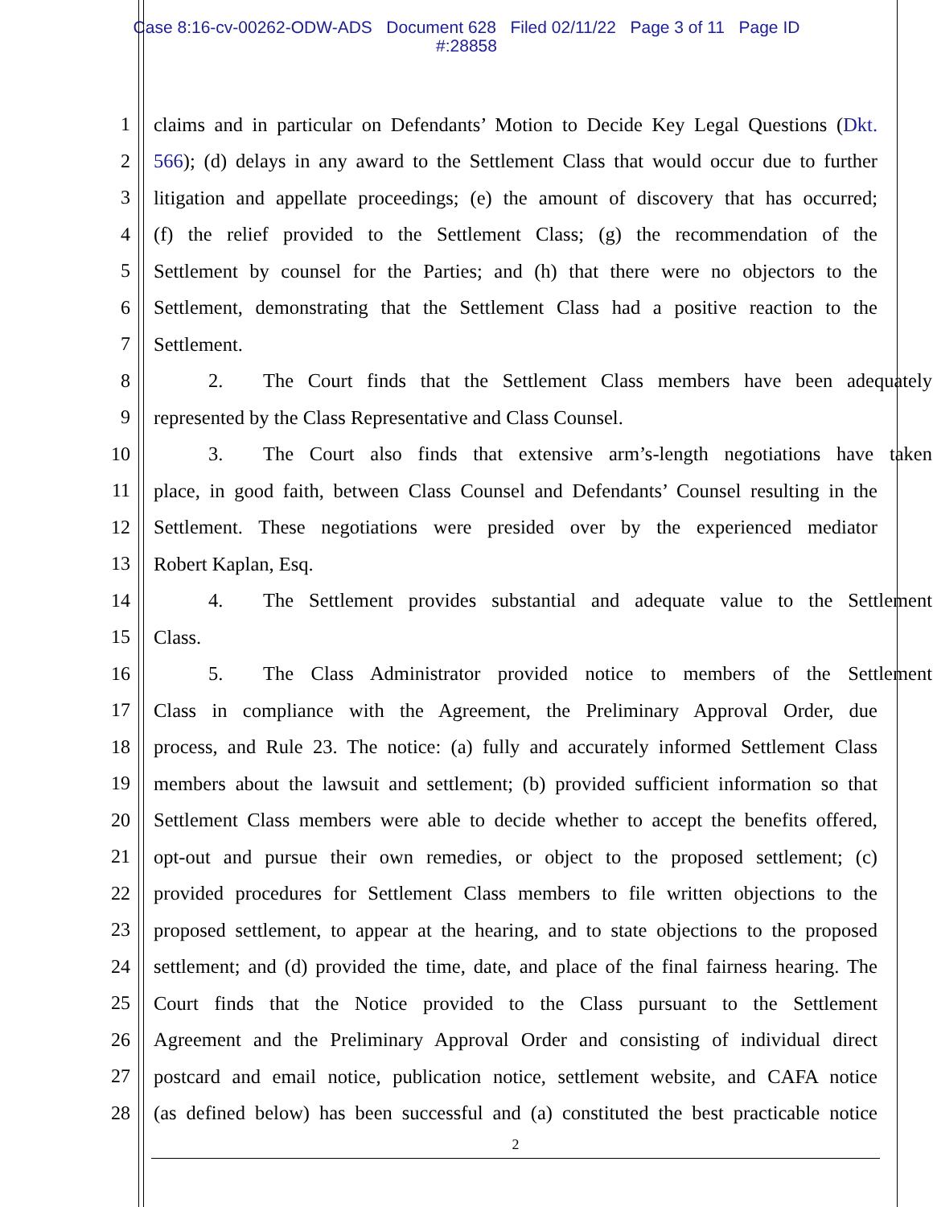Case 8:16-cv-00262-ODW-ADS Document 628 Filed 02/11/22 Page 3 of 11 Page ID
#:28858
1 claims and in particular on Defendants’ Motion to Decide Key Legal Questions (Dkt.
2 566); (d) delays in any award to the Settlement Class that would occur due to further
3 litigation and appellate proceedings; (e) the amount of discovery that has occurred;
4 (f) the relief provided to the Settlement Class; (g) the recommendation of the
5 Settlement by counsel for the Parties; and (h) that there were no objectors to the
6 Settlement, demonstrating that the Settlement Class had a positive reaction to the
7 Settlement.
8 2. The Court finds that the Settlement Class members have been adequately
9 represented by the Class Representative and Class Counsel.
10 3. The Court also finds that extensive arm’s-length negotiations have taken
11 place, in good faith, between Class Counsel and Defendants’ Counsel resulting in the
12 Settlement. These negotiations were presided over by the experienced mediator
13 Robert Kaplan, Esq.
14 4. The Settlement provides substantial and adequate value to the Settlement
15 Class.
16 5. The Class Administrator provided notice to members of the Settlement
17 Class in compliance with the Agreement, the Preliminary Approval Order, due
18 process, and Rule 23. The notice: (a) fully and accurately informed Settlement Class
19 members about the lawsuit and settlement; (b) provided sufficient information so that
20 Settlement Class members were able to decide whether to accept the benefits offered,
21 opt-out and pursue their own remedies, or object to the proposed settlement; (c)
22 provided procedures for Settlement Class members to file written objections to the
23 proposed settlement, to appear at the hearing, and to state objections to the proposed
24 settlement; and (d) provided the time, date, and place of the final fairness hearing. The
25 Court finds that the Notice provided to the Class pursuant to the Settlement
26 Agreement and the Preliminary Approval Order and consisting of individual direct
27 postcard and email notice, publication notice, settlement website, and CAFA notice
28 (as defined below) has been successful and (a) constituted the best practicable notice
2